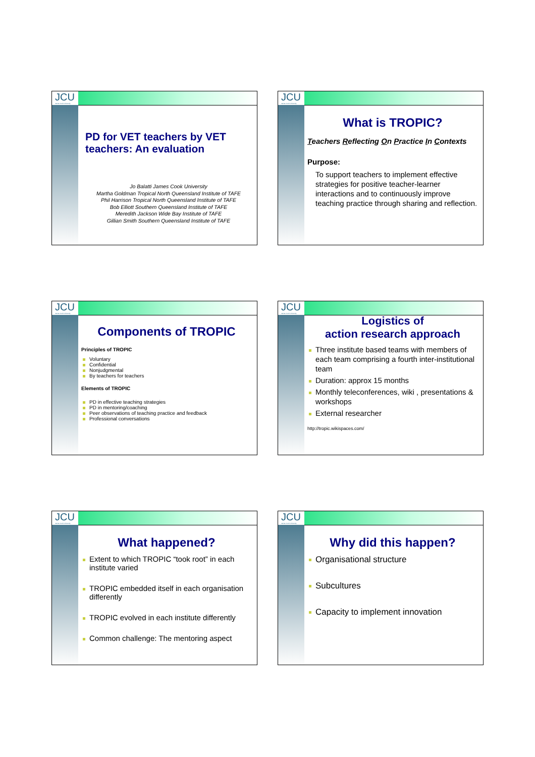JCU
James Cook University
PD for VET teachers by VET teachers: An evaluation
Jo Balatti James Cook University
Martha Goldman Tropical North Queensland Institute of TAFE
Phil Harrison Tropical North Queensland Institute of TAFE
Bob Elliott Southern Queensland Institute of TAFE
Meredith Jackson Wide Bay Institute of TAFE
Gillian Smith Southern Queensland Institute of TAFE
JCU
James Cook University
What is TROPIC?
Teachers Reflecting On Practice In Contexts
Purpose:
To support teachers to implement effective strategies for positive teacher-learner interactions and to continuously improve teaching practice through sharing and reflection.
JCU
James Cook University
Components of TROPIC
Principles of TROPIC
Voluntary
Confidential
Nonjudgmental
By teachers for teachers
Elements of TROPIC
PD in effective teaching strategies
PD in mentoring/coaching
Peer observations of teaching practice and feedback
Professional conversations
JCU
James Cook University
Logistics of
action research approach
Three institute based teams with members of each team comprising a fourth inter-institutional team
Duration: approx 15 months
Monthly teleconferences, wiki , presentations & workshops
External researcher
http://tropic.wikispaces.com/
JCU
James Cook University
What happened?
Extent to which TROPIC “took root” in each institute varied
TROPIC embedded itself in each organisation differently
TROPIC evolved in each institute differently
Common challenge: The mentoring aspect
JCU
James Cook University
Why did this happen?
Organisational structure
Subcultures
Capacity to implement innovation